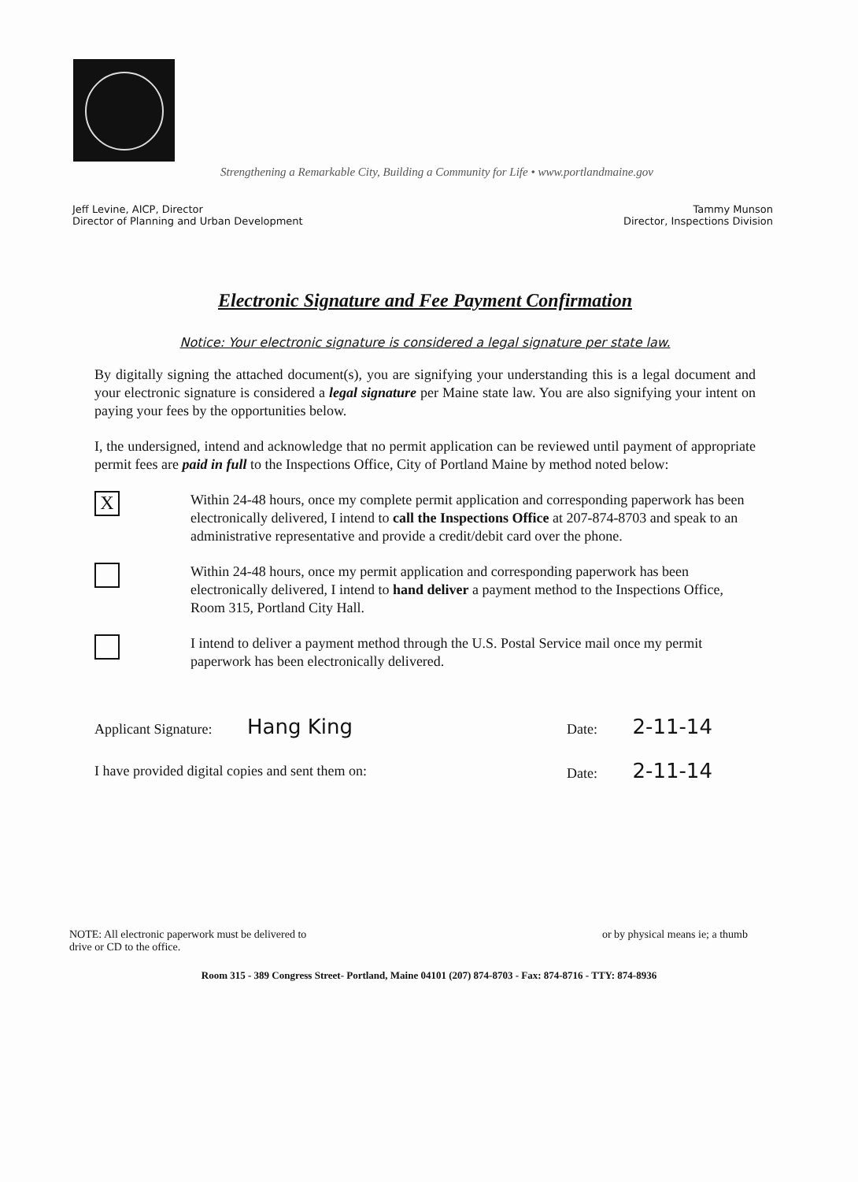Strengthening a Remarkable City, Building a Community for Life • www.portlandmaine.gov
Jeff Levine, AICP, Director
Director of Planning and Urban Development
Tammy Munson
Director, Inspections Division
Electronic Signature and Fee Payment Confirmation
Notice: Your electronic signature is considered a legal signature per state law.
By digitally signing the attached document(s), you are signifying your understanding this is a legal document and your electronic signature is considered a legal signature per Maine state law. You are also signifying your intent on paying your fees by the opportunities below.
I, the undersigned, intend and acknowledge that no permit application can be reviewed until payment of appropriate permit fees are paid in full to the Inspections Office, City of Portland Maine by method noted below:
X
Within 24-48 hours, once my complete permit application and corresponding paperwork has been electronically delivered, I intend to call the Inspections Office at 207-874-8703 and speak to an administrative representative and provide a credit/debit card over the phone.
Within 24-48 hours, once my permit application and corresponding paperwork has been electronically delivered, I intend to hand deliver a payment method to the Inspections Office, Room 315, Portland City Hall.
I intend to deliver a payment method through the U.S. Postal Service mail once my permit paperwork has been electronically delivered.
Applicant Signature: Hang King
Date: 2-11-14
I have provided digital copies and sent them on:
Date: 2-11-14
NOTE: All electronic paperwork must be delivered to
drive or CD to the office.
or by physical means ie; a thumb
Room 315 - 389 Congress Street- Portland, Maine 04101 (207) 874-8703 - Fax: 874-8716 - TTY: 874-8936